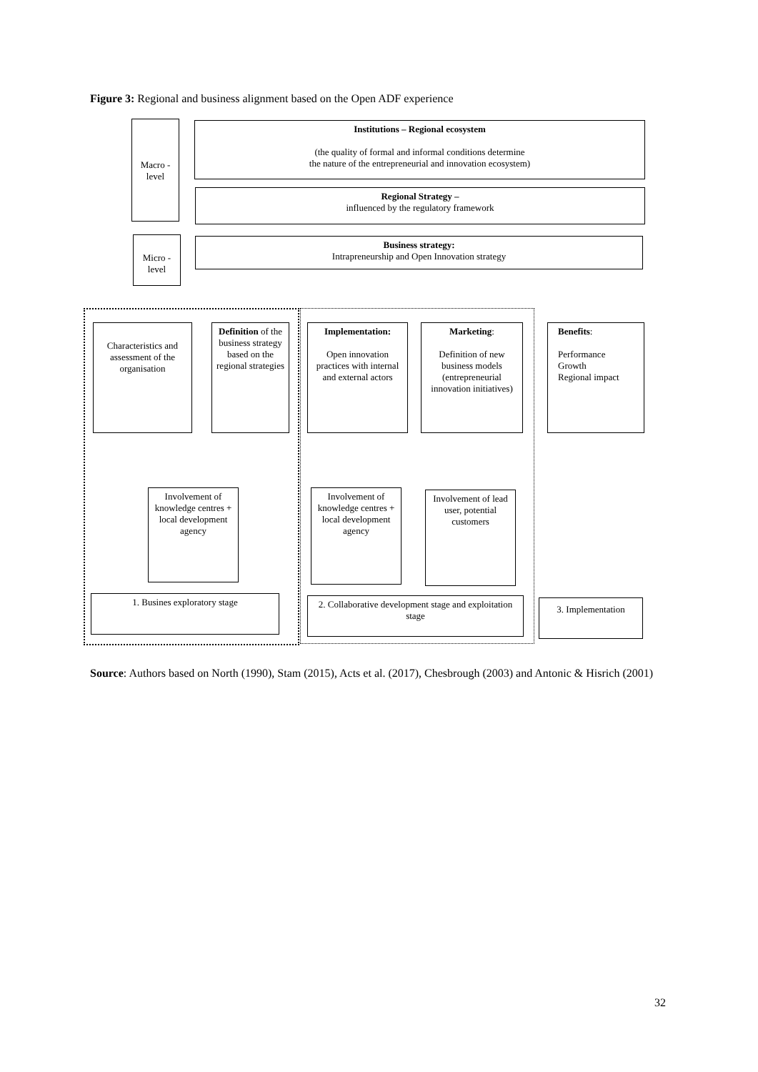Figure 3: Regional and business alignment based on the Open ADF experience
Macro -level
Micro -level
Institutions – Regional ecosystem
(the quality of formal and informal conditions determine
the nature of the entrepreneurial and innovation ecosystem)
Regional Strategy –
influenced by the regulatory framework
Business strategy:
Intrapreneurship and Open Innovation strategy
Characteristics and assessment of the organisation
Definition of the business strategy based on the regional strategies
Implementation:
Open innovation practices with internal and external actors
Marketing:
Definition of new business models (entrepreneurial innovation initiatives)
Benefits:
Performance
Growth
Regional impact
Involvement of knowledge centres + local development agency
Involvement of knowledge centres + local development agency
Involvement of lead user, potential customers
1. Busines exploratory stage
2. Collaborative development stage and exploitation stage
3. Implementation
Source: Authors based on North (1990), Stam (2015), Acts et al. (2017), Chesbrough (2003) and Antonic & Hisrich (2001)
32